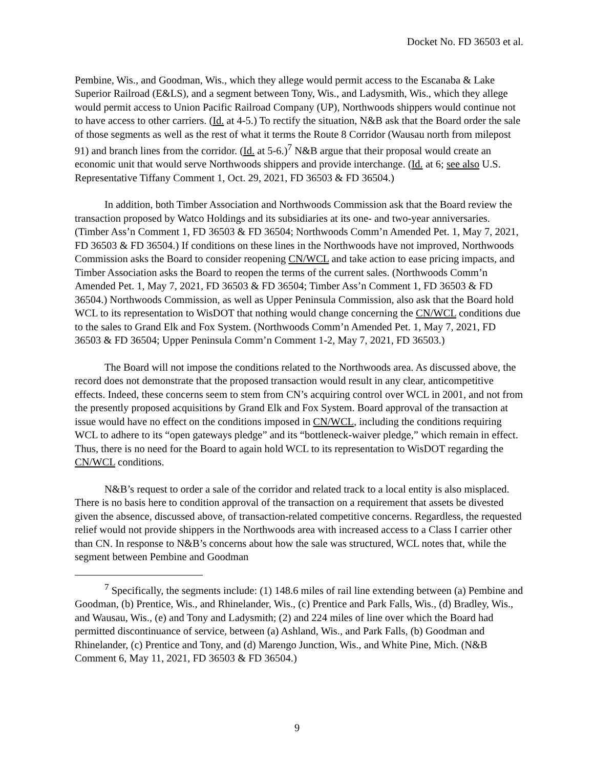Docket No. FD 36503 et al.
Pembine, Wis., and Goodman, Wis., which they allege would permit access to the Escanaba & Lake Superior Railroad (E&LS), and a segment between Tony, Wis., and Ladysmith, Wis., which they allege would permit access to Union Pacific Railroad Company (UP), Northwoods shippers would continue not to have access to other carriers. (Id. at 4-5.) To rectify the situation, N&B ask that the Board order the sale of those segments as well as the rest of what it terms the Route 8 Corridor (Wausau north from milepost 91) and branch lines from the corridor. (Id. at 5-6.)<sup>7</sup> N&B argue that their proposal would create an economic unit that would serve Northwoods shippers and provide interchange. (Id. at 6; see also U.S. Representative Tiffany Comment 1, Oct. 29, 2021, FD 36503 & FD 36504.)
In addition, both Timber Association and Northwoods Commission ask that the Board review the transaction proposed by Watco Holdings and its subsidiaries at its one- and two-year anniversaries. (Timber Ass’n Comment 1, FD 36503 & FD 36504; Northwoods Comm’n Amended Pet. 1, May 7, 2021, FD 36503 & FD 36504.) If conditions on these lines in the Northwoods have not improved, Northwoods Commission asks the Board to consider reopening CN/WCL and take action to ease pricing impacts, and Timber Association asks the Board to reopen the terms of the current sales. (Northwoods Comm’n Amended Pet. 1, May 7, 2021, FD 36503 & FD 36504; Timber Ass’n Comment 1, FD 36503 & FD 36504.) Northwoods Commission, as well as Upper Peninsula Commission, also ask that the Board hold WCL to its representation to WisDOT that nothing would change concerning the CN/WCL conditions due to the sales to Grand Elk and Fox System. (Northwoods Comm’n Amended Pet. 1, May 7, 2021, FD 36503 & FD 36504; Upper Peninsula Comm’n Comment 1-2, May 7, 2021, FD 36503.)
The Board will not impose the conditions related to the Northwoods area. As discussed above, the record does not demonstrate that the proposed transaction would result in any clear, anticompetitive effects. Indeed, these concerns seem to stem from CN’s acquiring control over WCL in 2001, and not from the presently proposed acquisitions by Grand Elk and Fox System. Board approval of the transaction at issue would have no effect on the conditions imposed in CN/WCL, including the conditions requiring WCL to adhere to its “open gateways pledge” and its “bottleneck-waiver pledge,” which remain in effect. Thus, there is no need for the Board to again hold WCL to its representation to WisDOT regarding the CN/WCL conditions.
N&B’s request to order a sale of the corridor and related track to a local entity is also misplaced. There is no basis here to condition approval of the transaction on a requirement that assets be divested given the absence, discussed above, of transaction-related competitive concerns. Regardless, the requested relief would not provide shippers in the Northwoods area with increased access to a Class I carrier other than CN. In response to N&B’s concerns about how the sale was structured, WCL notes that, while the segment between Pembine and Goodman
<sup>7</sup> Specifically, the segments include: (1) 148.6 miles of rail line extending between (a) Pembine and Goodman, (b) Prentice, Wis., and Rhinelander, Wis., (c) Prentice and Park Falls, Wis., (d) Bradley, Wis., and Wausau, Wis., (e) and Tony and Ladysmith; (2) and 224 miles of line over which the Board had permitted discontinuance of service, between (a) Ashland, Wis., and Park Falls, (b) Goodman and Rhinelander, (c) Prentice and Tony, and (d) Marengo Junction, Wis., and White Pine, Mich. (N&B Comment 6, May 11, 2021, FD 36503 & FD 36504.)
9